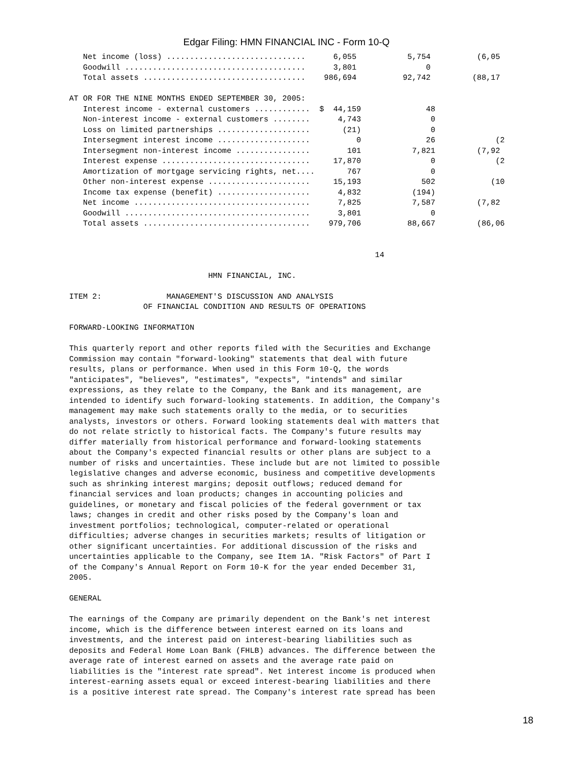Edgar Filing: HMN FINANCIAL INC - Form 10-Q
   Net income (loss) ..............................      6,055           5,754          (6,05
   Goodwill .......................................      3,801               0
   Total assets ...................................    986,694          92,742         (88,17

AT OR FOR THE NINE MONTHS ENDED SEPTEMBER 30, 2005:
   Interest income - external customers ............  $  44,159              48
   Non-interest income - external customers ........      4,743               0
   Loss on limited partnerships ....................       (21)               0
   Intersegment interest income ....................          0              26             (2
   Intersegment non-interest income ................        101           7,821         (7,92
   Interest expense ................................     17,870               0             (2
   Amortization of mortgage servicing rights, net....       767               0
   Other non-interest expense ......................     15,193             502            (10
   Income tax expense (benefit) ....................      4,832           (194)
   Net income ......................................      7,825           7,587         (7,82
   Goodwill ........................................      3,801               0
   Total assets ....................................    979,706          88,667         (86,06


                                                                  14

                              HMN FINANCIAL, INC.

ITEM 2:              MANAGEMENT'S DISCUSSION AND ANALYSIS
                OF FINANCIAL CONDITION AND RESULTS OF OPERATIONS

FORWARD-LOOKING INFORMATION

This quarterly report and other reports filed with the Securities and Exchange
Commission may contain "forward-looking" statements that deal with future
results, plans or performance. When used in this Form 10-Q, the words
"anticipates", "believes", "estimates", "expects", "intends" and similar
expressions, as they relate to the Company, the Bank and its management, are
intended to identify such forward-looking statements. In addition, the Company's
management may make such statements orally to the media, or to securities
analysts, investors or others. Forward looking statements deal with matters that
do not relate strictly to historical facts. The Company's future results may
differ materially from historical performance and forward-looking statements
about the Company's expected financial results or other plans are subject to a
number of risks and uncertainties. These include but are not limited to possible
legislative changes and adverse economic, business and competitive developments
such as shrinking interest margins; deposit outflows; reduced demand for
financial services and loan products; changes in accounting policies and
guidelines, or monetary and fiscal policies of the federal government or tax
laws; changes in credit and other risks posed by the Company's loan and
investment portfolios; technological, computer-related or operational
difficulties; adverse changes in securities markets; results of litigation or
other significant uncertainties. For additional discussion of the risks and
uncertainties applicable to the Company, see Item 1A. "Risk Factors" of Part I
of the Company's Annual Report on Form 10-K for the year ended December 31,
2005.

GENERAL

The earnings of the Company are primarily dependent on the Bank's net interest
income, which is the difference between interest earned on its loans and
investments, and the interest paid on interest-bearing liabilities such as
deposits and Federal Home Loan Bank (FHLB) advances. The difference between the
average rate of interest earned on assets and the average rate paid on
liabilities is the "interest rate spread". Net interest income is produced when
interest-earning assets equal or exceed interest-bearing liabilities and there
is a positive interest rate spread. The Company's interest rate spread has been
18